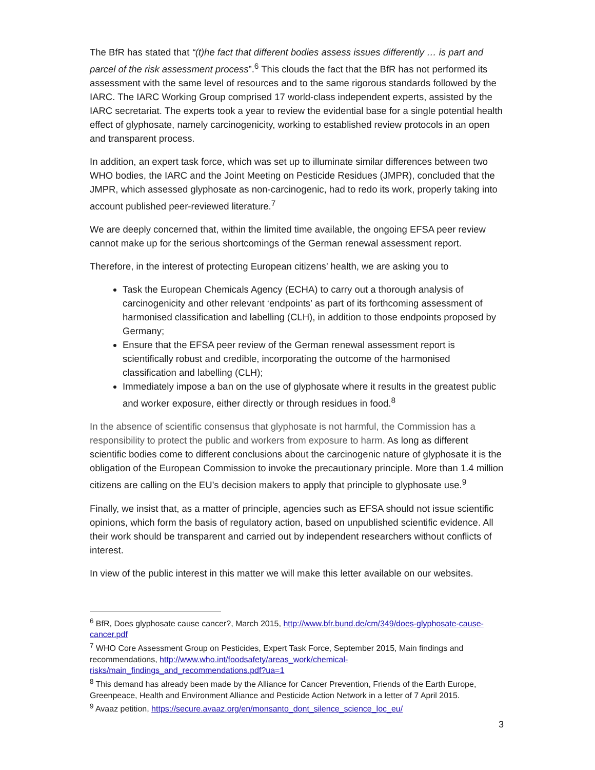The BfR has stated that “(t)he fact that different bodies assess issues differently … is part and parcel of the risk assessment process”.<sup>6</sup> This clouds the fact that the BfR has not performed its assessment with the same level of resources and to the same rigorous standards followed by the IARC. The IARC Working Group comprised 17 world-class independent experts, assisted by the IARC secretariat. The experts took a year to review the evidential base for a single potential health effect of glyphosate, namely carcinogenicity, working to established review protocols in an open and transparent process.
In addition, an expert task force, which was set up to illuminate similar differences between two WHO bodies, the IARC and the Joint Meeting on Pesticide Residues (JMPR), concluded that the JMPR, which assessed glyphosate as non-carcinogenic, had to redo its work, properly taking into account published peer-reviewed literature.<sup>7</sup>
We are deeply concerned that, within the limited time available, the ongoing EFSA peer review cannot make up for the serious shortcomings of the German renewal assessment report.
Therefore, in the interest of protecting European citizens’ health, we are asking you to
Task the European Chemicals Agency (ECHA) to carry out a thorough analysis of carcinogenicity and other relevant ‘endpoints’ as part of its forthcoming assessment of harmonised classification and labelling (CLH), in addition to those endpoints proposed by Germany;
Ensure that the EFSA peer review of the German renewal assessment report is scientifically robust and credible, incorporating the outcome of the harmonised classification and labelling (CLH);
Immediately impose a ban on the use of glyphosate where it results in the greatest public and worker exposure, either directly or through residues in food.<sup>8</sup>
In the absence of scientific consensus that glyphosate is not harmful, the Commission has a responsibility to protect the public and workers from exposure to harm. As long as different scientific bodies come to different conclusions about the carcinogenic nature of glyphosate it is the obligation of the European Commission to invoke the precautionary principle. More than 1.4 million citizens are calling on the EU’s decision makers to apply that principle to glyphosate use.<sup>9</sup>
Finally, we insist that, as a matter of principle, agencies such as EFSA should not issue scientific opinions, which form the basis of regulatory action, based on unpublished scientific evidence. All their work should be transparent and carried out by independent researchers without conflicts of interest.
In view of the public interest in this matter we will make this letter available on our websites.
<sup>6</sup> BfR, Does glyphosate cause cancer?, March 2015, http://www.bfr.bund.de/cm/349/does-glyphosate-cause-cancer.pdf
<sup>7</sup> WHO Core Assessment Group on Pesticides, Expert Task Force, September 2015, Main findings and recommendations, http://www.who.int/foodsafety/areas_work/chemical-risks/main_findings_and_recommendations.pdf?ua=1
<sup>8</sup> This demand has already been made by the Alliance for Cancer Prevention, Friends of the Earth Europe, Greenpeace, Health and Environment Alliance and Pesticide Action Network in a letter of 7 April 2015.
<sup>9</sup> Avaaz petition, https://secure.avaaz.org/en/monsanto_dont_silence_science_loc_eu/
3